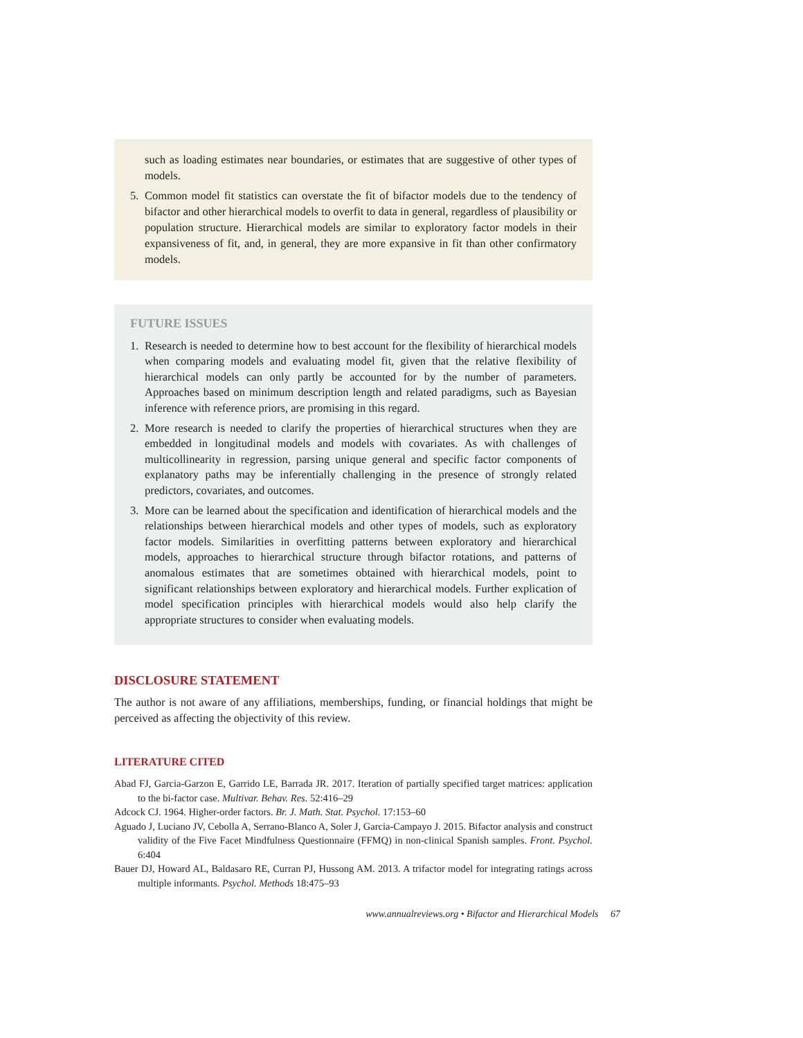such as loading estimates near boundaries, or estimates that are suggestive of other types of models.
5. Common model fit statistics can overstate the fit of bifactor models due to the tendency of bifactor and other hierarchical models to overfit to data in general, regardless of plausibility or population structure. Hierarchical models are similar to exploratory factor models in their expansiveness of fit, and, in general, they are more expansive in fit than other confirmatory models.
FUTURE ISSUES
1. Research is needed to determine how to best account for the flexibility of hierarchical models when comparing models and evaluating model fit, given that the relative flexibility of hierarchical models can only partly be accounted for by the number of parameters. Approaches based on minimum description length and related paradigms, such as Bayesian inference with reference priors, are promising in this regard.
2. More research is needed to clarify the properties of hierarchical structures when they are embedded in longitudinal models and models with covariates. As with challenges of multicollinearity in regression, parsing unique general and specific factor components of explanatory paths may be inferentially challenging in the presence of strongly related predictors, covariates, and outcomes.
3. More can be learned about the specification and identification of hierarchical models and the relationships between hierarchical models and other types of models, such as exploratory factor models. Similarities in overfitting patterns between exploratory and hierarchical models, approaches to hierarchical structure through bifactor rotations, and patterns of anomalous estimates that are sometimes obtained with hierarchical models, point to significant relationships between exploratory and hierarchical models. Further explication of model specification principles with hierarchical models would also help clarify the appropriate structures to consider when evaluating models.
DISCLOSURE STATEMENT
The author is not aware of any affiliations, memberships, funding, or financial holdings that might be perceived as affecting the objectivity of this review.
LITERATURE CITED
Abad FJ, Garcia-Garzon E, Garrido LE, Barrada JR. 2017. Iteration of partially specified target matrices: application to the bi-factor case. Multivar. Behav. Res. 52:416–29
Adcock CJ. 1964. Higher-order factors. Br. J. Math. Stat. Psychol. 17:153–60
Aguado J, Luciano JV, Cebolla A, Serrano-Blanco A, Soler J, Garcia-Campayo J. 2015. Bifactor analysis and construct validity of the Five Facet Mindfulness Questionnaire (FFMQ) in non-clinical Spanish samples. Front. Psychol. 6:404
Bauer DJ, Howard AL, Baldasaro RE, Curran PJ, Hussong AM. 2013. A trifactor model for integrating ratings across multiple informants. Psychol. Methods 18:475–93
www.annualreviews.org • Bifactor and Hierarchical Models 67